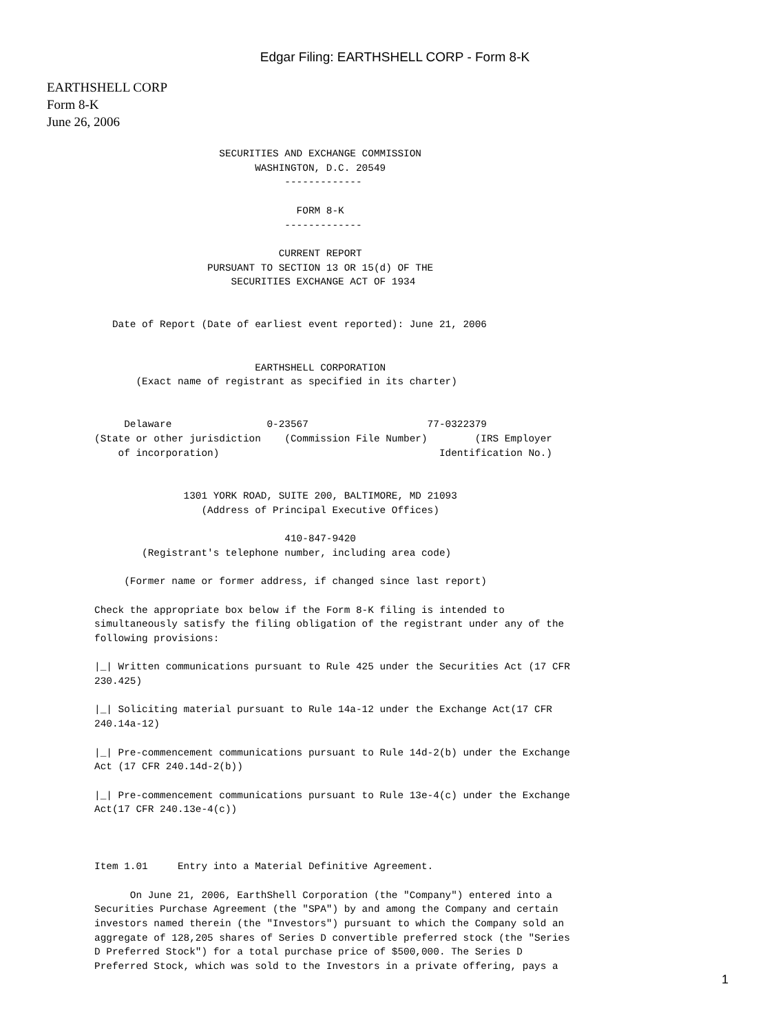Edgar Filing: EARTHSHELL CORP - Form 8-K
EARTHSHELL CORP
Form 8-K
June 26, 2006
                     SECURITIES AND EXCHANGE COMMISSION
                           WASHINGTON, D.C. 20549
                                -------------

                                  FORM 8-K
                                -------------

                               CURRENT REPORT
                   PURSUANT TO SECTION 13 OR 15(d) OF THE
                       SECURITIES EXCHANGE ACT OF 1934


   Date of Report (Date of earliest event reported): June 21, 2006


                           EARTHSHELL CORPORATION
       (Exact name of registrant as specified in its charter)


     Delaware                0-23567                    77-0322379
(State or other jurisdiction    (Commission File Number)        (IRS Employer
    of incorporation)                                     Identification No.)


               1301 YORK ROAD, SUITE 200, BALTIMORE, MD 21093
                  (Address of Principal Executive Offices)

                                410-847-9420
        (Registrant's telephone number, including area code)

     (Former name or former address, if changed since last report)

Check the appropriate box below if the Form 8-K filing is intended to
simultaneously satisfy the filing obligation of the registrant under any of the
following provisions:

|_| Written communications pursuant to Rule 425 under the Securities Act (17 CFR
230.425)

|_| Soliciting material pursuant to Rule 14a-12 under the Exchange Act(17 CFR
240.14a-12)

|_| Pre-commencement communications pursuant to Rule 14d-2(b) under the Exchange
Act (17 CFR 240.14d-2(b))

|_| Pre-commencement communications pursuant to Rule 13e-4(c) under the Exchange
Act(17 CFR 240.13e-4(c))



Item 1.01     Entry into a Material Definitive Agreement.

      On June 21, 2006, EarthShell Corporation (the "Company") entered into a
Securities Purchase Agreement (the "SPA") by and among the Company and certain
investors named therein (the "Investors") pursuant to which the Company sold an
aggregate of 128,205 shares of Series D convertible preferred stock (the "Series
D Preferred Stock") for a total purchase price of $500,000. The Series D
Preferred Stock, which was sold to the Investors in a private offering, pays a
1